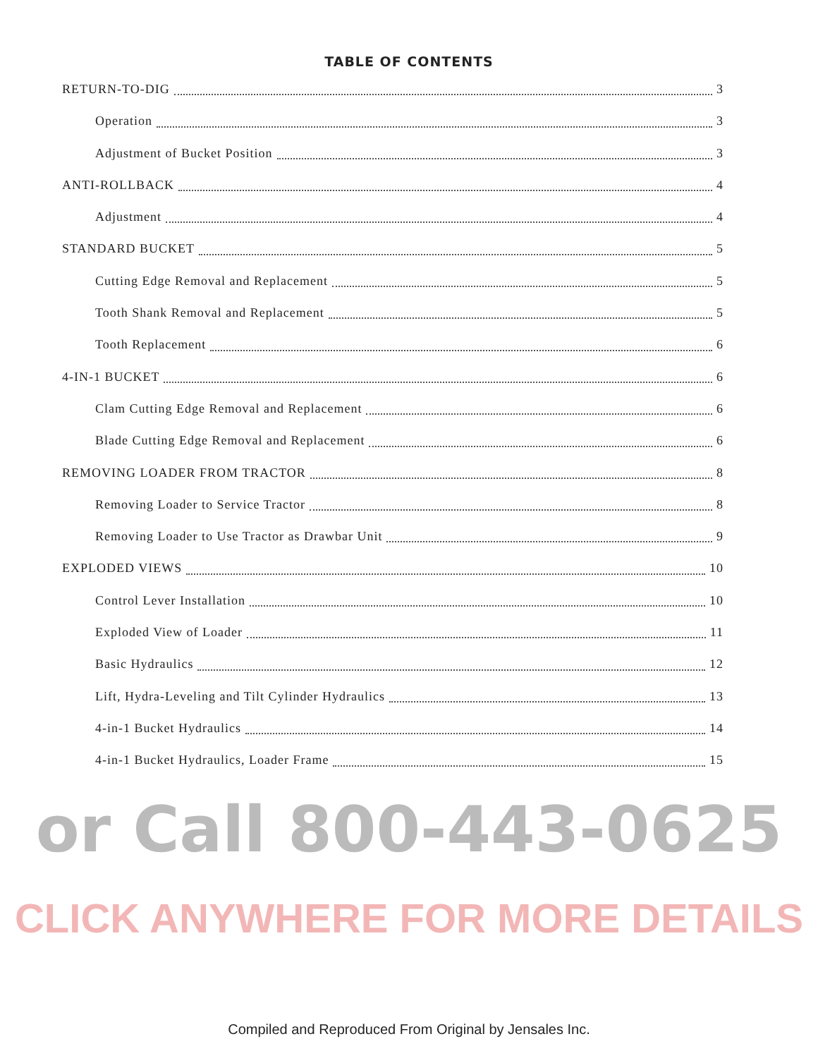TABLE OF CONTENTS
RETURN-TO-DIG 3
Operation 3
Adjustment of Bucket Position 3
ANTI-ROLLBACK 4
Adjustment 4
STANDARD BUCKET 5
Cutting Edge Removal and Replacement 5
Tooth Shank Removal and Replacement 5
Tooth Replacement 6
4-IN-1 BUCKET 6
Clam Cutting Edge Removal and Replacement 6
Blade Cutting Edge Removal and Replacement 6
REMOVING LOADER FROM TRACTOR 8
Removing Loader to Service Tractor 8
Removing Loader to Use Tractor as Drawbar Unit 9
EXPLODED VIEWS 10
Control Lever Installation 10
Exploded View of Loader 11
Basic Hydraulics 12
Lift, Hydra-Leveling and Tilt Cylinder Hydraulics 13
4-in-1 Bucket Hydraulics 14
4-in-1 Bucket Hydraulics, Loader Frame 15
or Call 800-443-0625
CLICK ANYWHERE FOR MORE DETAILS
Compiled and Reproduced From Original by Jensales Inc.